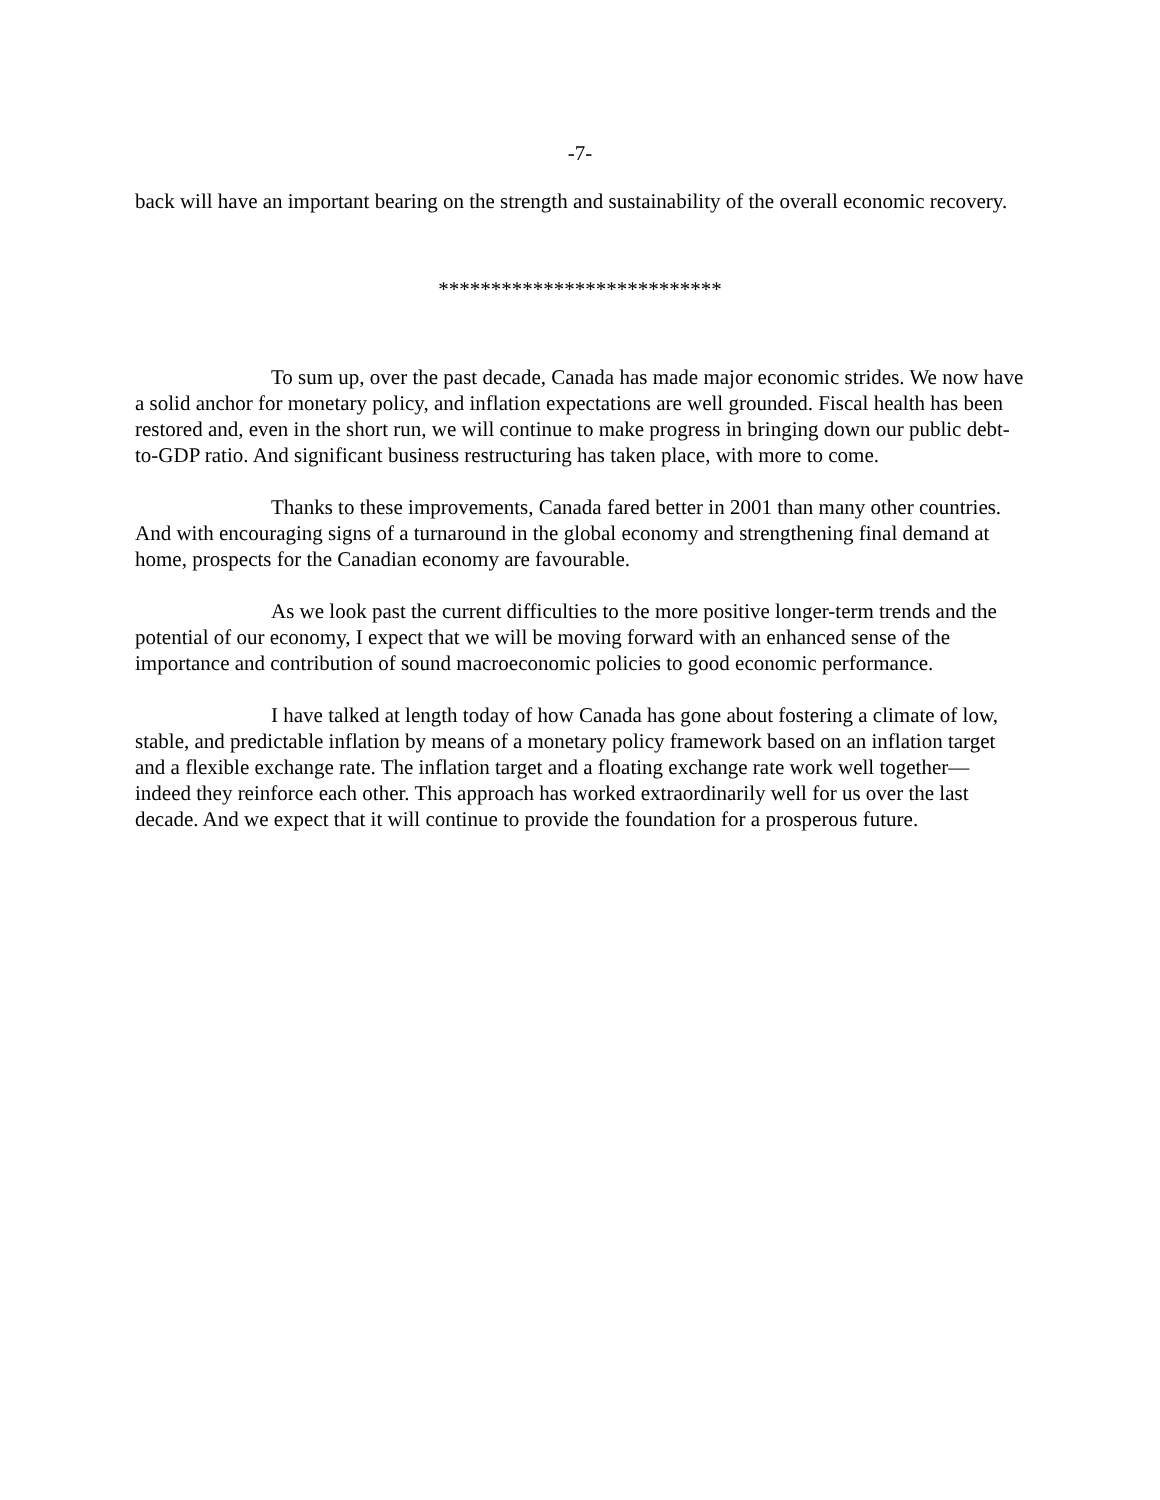-7-
back will have an important bearing on the strength and sustainability of the overall economic recovery.
***************************
To sum up, over the past decade, Canada has made major economic strides. We now have a solid anchor for monetary policy, and inflation expectations are well grounded. Fiscal health has been restored and, even in the short run, we will continue to make progress in bringing down our public debt-to-GDP ratio. And significant business restructuring has taken place, with more to come.
Thanks to these improvements, Canada fared better in 2001 than many other countries. And with encouraging signs of a turnaround in the global economy and strengthening final demand at home, prospects for the Canadian economy are favourable.
As we look past the current difficulties to the more positive longer-term trends and the potential of our economy, I expect that we will be moving forward with an enhanced sense of the importance and contribution of sound macroeconomic policies to good economic performance.
I have talked at length today of how Canada has gone about fostering a climate of low, stable, and predictable inflation by means of a monetary policy framework based on an inflation target and a flexible exchange rate. The inflation target and a floating exchange rate work well together—indeed they reinforce each other. This approach has worked extraordinarily well for us over the last decade. And we expect that it will continue to provide the foundation for a prosperous future.